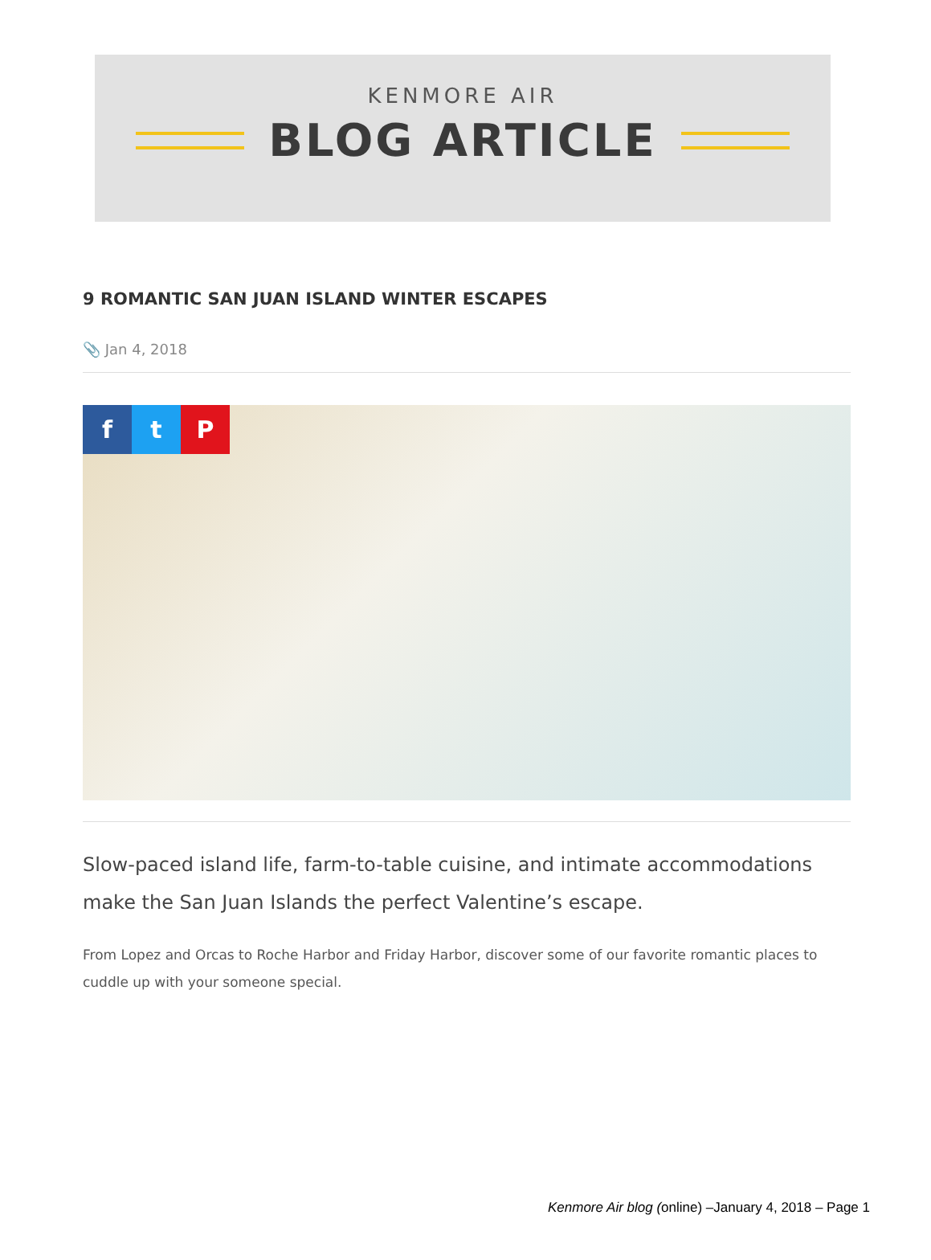KENMORE AIR
BLOG ARTICLE
9 ROMANTIC SAN JUAN ISLAND WINTER ESCAPES
📎 Jan 4, 2018
f t P
Slow-paced island life, farm-to-table cuisine, and intimate accommodations make the San Juan Islands the perfect Valentine’s escape.
From Lopez and Orcas to Roche Harbor and Friday Harbor, discover some of our favorite romantic places to cuddle up with your someone special.
Kenmore Air blog (online) –January 4, 2018 – Page 1